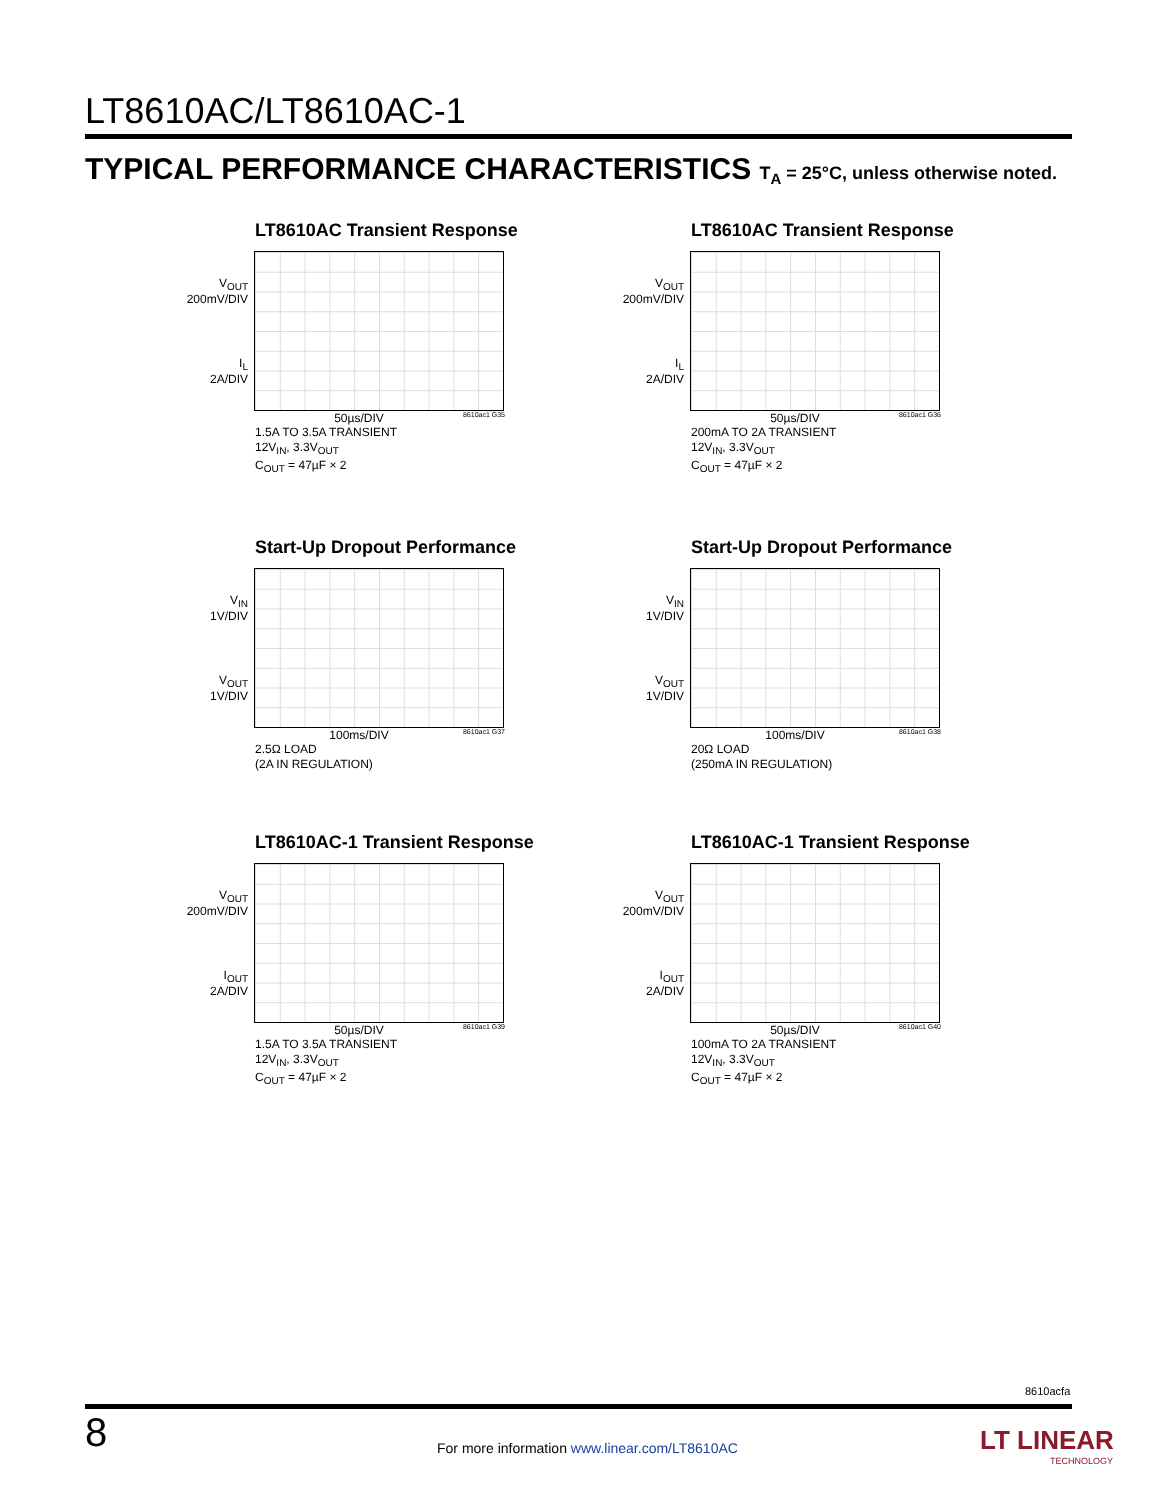LT8610AC/LT8610AC-1
TYPICAL PERFORMANCE CHARACTERISTICS T<sub>A</sub> = 25°C, unless otherwise noted.
LT8610AC Transient Response
V<sub>OUT</sub>
200mV/DIV
I<sub>L</sub>
2A/DIV
50µs/DIV 8610ac1 G35
1.5A TO 3.5A TRANSIENT
12V<sub>IN</sub>, 3.3V<sub>OUT</sub>
C<sub>OUT</sub> = 47µF × 2
LT8610AC Transient Response
V<sub>OUT</sub>
200mV/DIV
I<sub>L</sub>
2A/DIV
50µs/DIV 8610ac1 G36
200mA TO 2A TRANSIENT
12V<sub>IN</sub>, 3.3V<sub>OUT</sub>
C<sub>OUT</sub> = 47µF × 2
Start-Up Dropout Performance
V<sub>IN</sub>
1V/DIV
V<sub>OUT</sub>
1V/DIV
100ms/DIV 8610ac1 G37
2.5Ω LOAD
(2A IN REGULATION)
Start-Up Dropout Performance
V<sub>IN</sub>
1V/DIV
V<sub>OUT</sub>
1V/DIV
100ms/DIV 8610ac1 G38
20Ω LOAD
(250mA IN REGULATION)
LT8610AC-1 Transient Response
V<sub>OUT</sub>
200mV/DIV
I<sub>OUT</sub>
2A/DIV
50µs/DIV 8610ac1 G39
1.5A TO 3.5A TRANSIENT
12V<sub>IN</sub>, 3.3V<sub>OUT</sub>
C<sub>OUT</sub> = 47µF × 2
LT8610AC-1 Transient Response
V<sub>OUT</sub>
200mV/DIV
I<sub>OUT</sub>
2A/DIV
50µs/DIV 8610ac1 G40
100mA TO 2A TRANSIENT
12V<sub>IN</sub>, 3.3V<sub>OUT</sub>
C<sub>OUT</sub> = 47µF × 2
8610acfa
8
For more information www.linear.com/LT8610AC
LT LINEAR
TECHNOLOGY